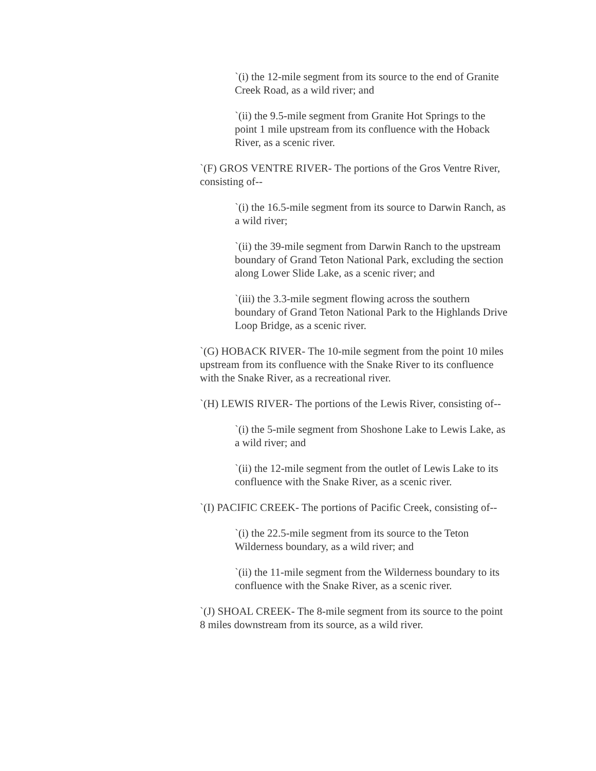`(i) the 12-mile segment from its source to the end of Granite Creek Road, as a wild river; and
`(ii) the 9.5-mile segment from Granite Hot Springs to the point 1 mile upstream from its confluence with the Hoback River, as a scenic river.
`(F) GROS VENTRE RIVER- The portions of the Gros Ventre River, consisting of--
`(i) the 16.5-mile segment from its source to Darwin Ranch, as a wild river;
`(ii) the 39-mile segment from Darwin Ranch to the upstream boundary of Grand Teton National Park, excluding the section along Lower Slide Lake, as a scenic river; and
`(iii) the 3.3-mile segment flowing across the southern boundary of Grand Teton National Park to the Highlands Drive Loop Bridge, as a scenic river.
`(G) HOBACK RIVER- The 10-mile segment from the point 10 miles upstream from its confluence with the Snake River to its confluence with the Snake River, as a recreational river.
`(H) LEWIS RIVER- The portions of the Lewis River, consisting of--
`(i) the 5-mile segment from Shoshone Lake to Lewis Lake, as a wild river; and
`(ii) the 12-mile segment from the outlet of Lewis Lake to its confluence with the Snake River, as a scenic river.
`(I) PACIFIC CREEK- The portions of Pacific Creek, consisting of--
`(i) the 22.5-mile segment from its source to the Teton Wilderness boundary, as a wild river; and
`(ii) the 11-mile segment from the Wilderness boundary to its confluence with the Snake River, as a scenic river.
`(J) SHOAL CREEK- The 8-mile segment from its source to the point 8 miles downstream from its source, as a wild river.